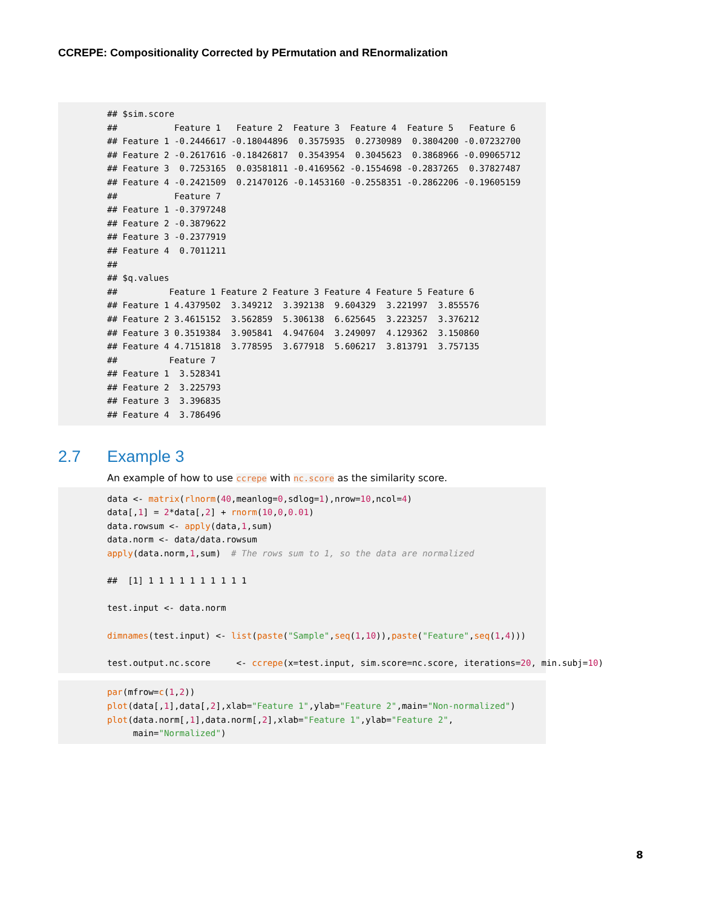CCREPE: Compositionality Corrected by PErmutation and REnormalization
## $sim.score
##           Feature 1   Feature 2  Feature 3  Feature 4  Feature 5   Feature 6
## Feature 1 -0.2446617 -0.18044896  0.3575935  0.2730989  0.3804200 -0.07232700
## Feature 2 -0.2617616 -0.18426817  0.3543954  0.3045623  0.3868966 -0.09065712
## Feature 3  0.7253165  0.03581811 -0.4169562 -0.1554698 -0.2837265  0.37827487
## Feature 4 -0.2421509  0.21470126 -0.1453160 -0.2558351 -0.2862206 -0.19605159
##           Feature 7
## Feature 1 -0.3797248
## Feature 2 -0.3879622
## Feature 3 -0.2377919
## Feature 4  0.7011211
##
## $q.values
##          Feature 1 Feature 2 Feature 3 Feature 4 Feature 5 Feature 6
## Feature 1 4.4379502  3.349212  3.392138  9.604329  3.221997  3.855576
## Feature 2 3.4615152  3.562859  5.306138  6.625645  3.223257  3.376212
## Feature 3 0.3519384  3.905841  4.947604  3.249097  4.129362  3.150860
## Feature 4 4.7151818  3.778595  3.677918  5.606217  3.813791  3.757135
##          Feature 7
## Feature 1  3.528341
## Feature 2  3.225793
## Feature 3  3.396835
## Feature 4  3.786496
2.7 Example 3
An example of how to use ccrepe with nc.score as the similarity score.
data <- matrix(rlnorm(40,meanlog=0,sdlog=1),nrow=10,ncol=4)
data[,1] = 2*data[,2] + rnorm(10,0,0.01)
data.rowsum <- apply(data,1,sum)
data.norm <- data/data.rowsum
apply(data.norm,1,sum)  # The rows sum to 1, so the data are normalized

##  [1] 1 1 1 1 1 1 1 1 1 1

test.input <- data.norm

dimnames(test.input) <- list(paste("Sample",seq(1,10)),paste("Feature",seq(1,4)))

test.output.nc.score     <- ccrepe(x=test.input, sim.score=nc.score, iterations=20, min.subj=10)
par(mfrow=c(1,2))
plot(data[,1],data[,2],xlab="Feature 1",ylab="Feature 2",main="Non-normalized")
plot(data.norm[,1],data.norm[,2],xlab="Feature 1",ylab="Feature 2",
     main="Normalized")
8